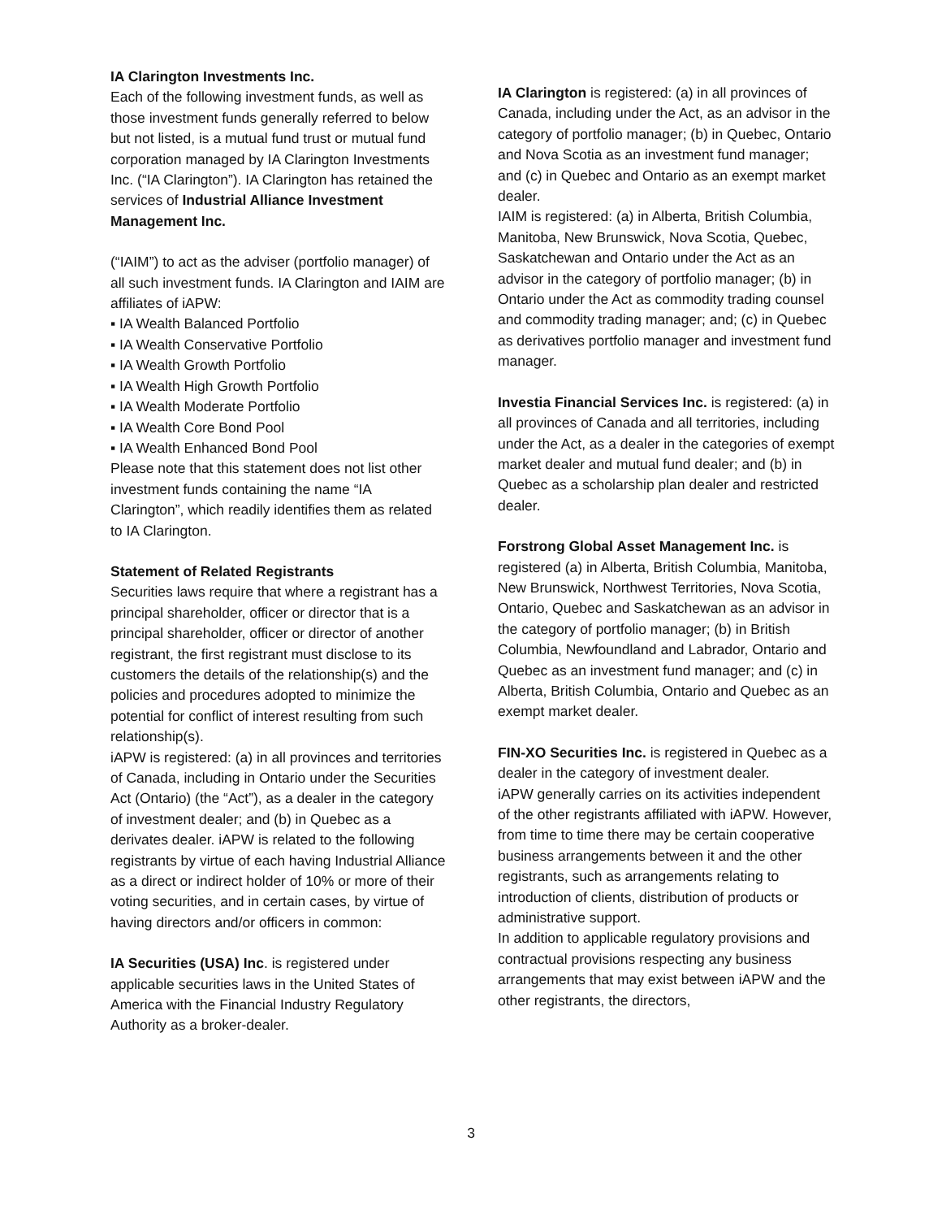IA Clarington Investments Inc.
Each of the following investment funds, as well as those investment funds generally referred to below but not listed, is a mutual fund trust or mutual fund corporation managed by IA Clarington Investments Inc. (“IA Clarington”). IA Clarington has retained the services of Industrial Alliance Investment Management Inc.
(“IAIM”) to act as the adviser (portfolio manager) of all such investment funds. IA Clarington and IAIM are affiliates of iAPW:
▪ IA Wealth Balanced Portfolio
▪ IA Wealth Conservative Portfolio
▪ IA Wealth Growth Portfolio
▪ IA Wealth High Growth Portfolio
▪ IA Wealth Moderate Portfolio
▪ IA Wealth Core Bond Pool
▪ IA Wealth Enhanced Bond Pool
Please note that this statement does not list other investment funds containing the name “IA Clarington”, which readily identifies them as related to IA Clarington.
Statement of Related Registrants
Securities laws require that where a registrant has a principal shareholder, officer or director that is a principal shareholder, officer or director of another registrant, the first registrant must disclose to its customers the details of the relationship(s) and the policies and procedures adopted to minimize the potential for conflict of interest resulting from such relationship(s).
iAPW is registered: (a) in all provinces and territories of Canada, including in Ontario under the Securities Act (Ontario) (the “Act”), as a dealer in the category of investment dealer; and (b) in Quebec as a derivates dealer. iAPW is related to the following registrants by virtue of each having Industrial Alliance as a direct or indirect holder of 10% or more of their voting securities, and in certain cases, by virtue of having directors and/or officers in common:
IA Securities (USA) Inc. is registered under applicable securities laws in the United States of America with the Financial Industry Regulatory Authority as a broker-dealer.
IA Clarington is registered: (a) in all provinces of Canada, including under the Act, as an advisor in the category of portfolio manager; (b) in Quebec, Ontario and Nova Scotia as an investment fund manager; and (c) in Quebec and Ontario as an exempt market dealer.
IAIM is registered: (a) in Alberta, British Columbia, Manitoba, New Brunswick, Nova Scotia, Quebec, Saskatchewan and Ontario under the Act as an advisor in the category of portfolio manager; (b) in Ontario under the Act as commodity trading counsel and commodity trading manager; and; (c) in Quebec as derivatives portfolio manager and investment fund manager.
Investia Financial Services Inc. is registered: (a) in all provinces of Canada and all territories, including under the Act, as a dealer in the categories of exempt market dealer and mutual fund dealer; and (b) in Quebec as a scholarship plan dealer and restricted dealer.
Forstrong Global Asset Management Inc. is registered (a) in Alberta, British Columbia, Manitoba, New Brunswick, Northwest Territories, Nova Scotia, Ontario, Quebec and Saskatchewan as an advisor in the category of portfolio manager; (b) in British Columbia, Newfoundland and Labrador, Ontario and Quebec as an investment fund manager; and (c) in Alberta, British Columbia, Ontario and Quebec as an exempt market dealer.
FIN-XO Securities Inc. is registered in Quebec as a dealer in the category of investment dealer.
iAPW generally carries on its activities independent of the other registrants affiliated with iAPW. However, from time to time there may be certain cooperative business arrangements between it and the other registrants, such as arrangements relating to introduction of clients, distribution of products or administrative support.
In addition to applicable regulatory provisions and contractual provisions respecting any business arrangements that may exist between iAPW and the other registrants, the directors,
3